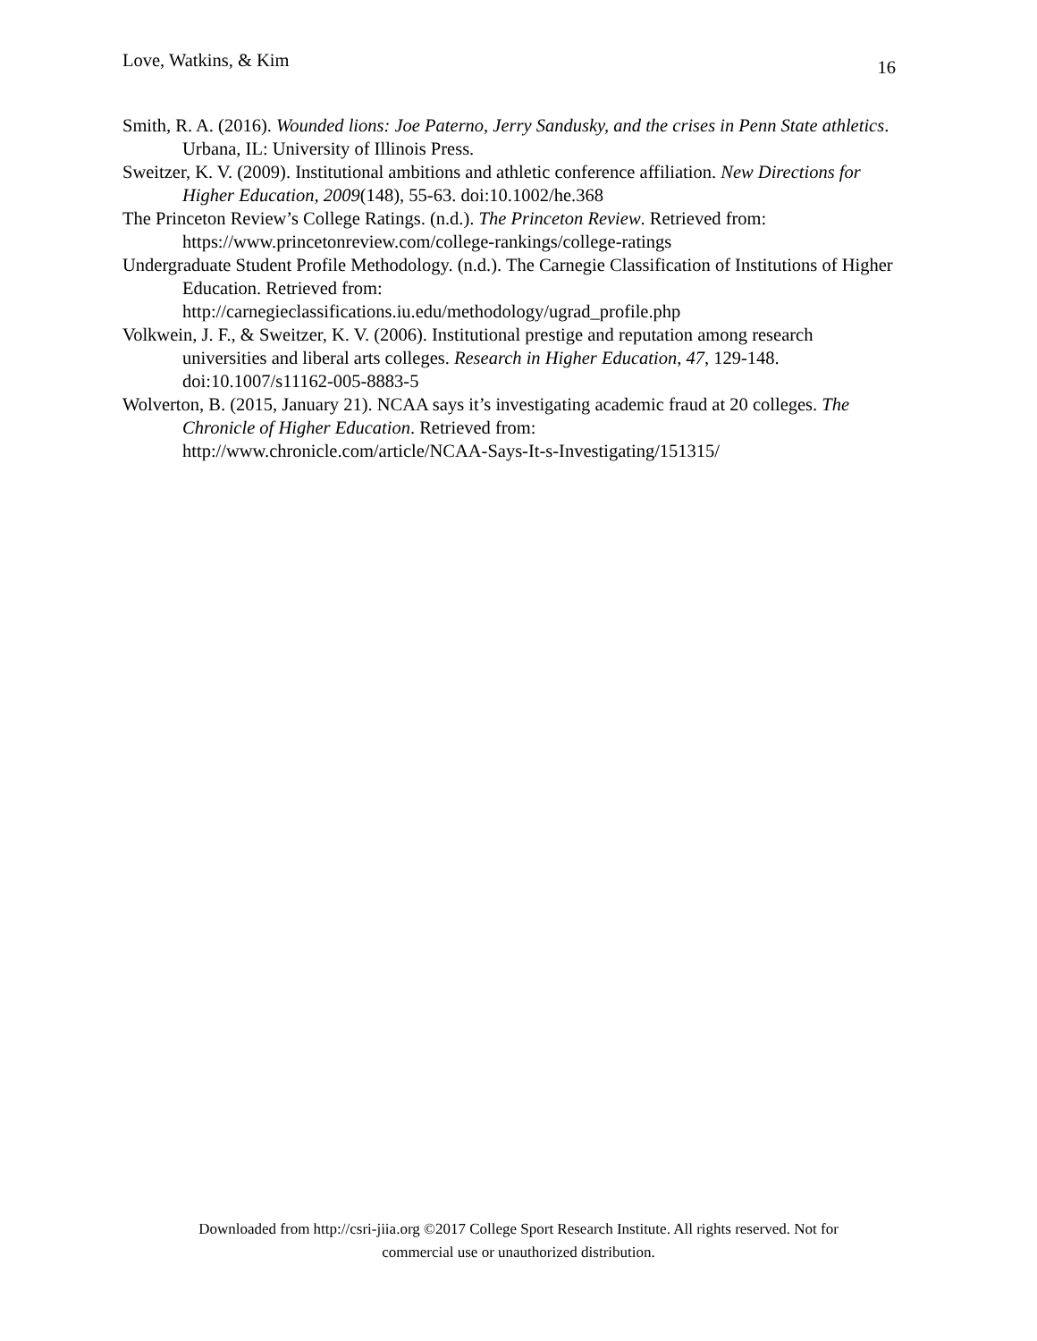Love, Watkins, & Kim 16
Smith, R. A. (2016). Wounded lions: Joe Paterno, Jerry Sandusky, and the crises in Penn State athletics. Urbana, IL: University of Illinois Press.
Sweitzer, K. V. (2009). Institutional ambitions and athletic conference affiliation. New Directions for Higher Education, 2009(148), 55-63. doi:10.1002/he.368
The Princeton Review’s College Ratings. (n.d.). The Princeton Review. Retrieved from: https://www.princetonreview.com/college-rankings/college-ratings
Undergraduate Student Profile Methodology. (n.d.). The Carnegie Classification of Institutions of Higher Education. Retrieved from:
http://carnegieclassifications.iu.edu/methodology/ugrad_profile.php
Volkwein, J. F., & Sweitzer, K. V. (2006). Institutional prestige and reputation among research universities and liberal arts colleges. Research in Higher Education, 47, 129-148. doi:10.1007/s11162-005-8883-5
Wolverton, B. (2015, January 21). NCAA says it’s investigating academic fraud at 20 colleges. The Chronicle of Higher Education. Retrieved from:
http://www.chronicle.com/article/NCAA-Says-It-s-Investigating/151315/
Downloaded from http://csri-jiia.org ©2017 College Sport Research Institute. All rights reserved. Not for
commercial use or unauthorized distribution.